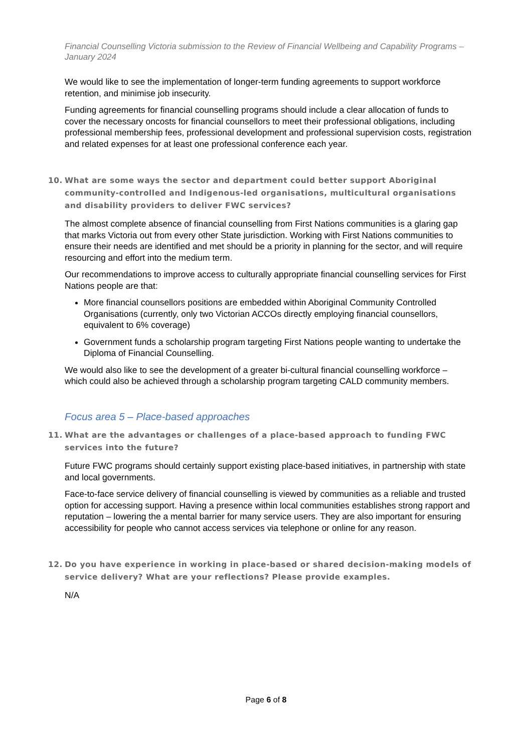Financial Counselling Victoria submission to the Review of Financial Wellbeing and Capability Programs – January 2024
We would like to see the implementation of longer-term funding agreements to support workforce retention, and minimise job insecurity.
Funding agreements for financial counselling programs should include a clear allocation of funds to cover the necessary oncosts for financial counsellors to meet their professional obligations, including professional membership fees, professional development and professional supervision costs, registration and related expenses for at least one professional conference each year.
10. What are some ways the sector and department could better support Aboriginal community-controlled and Indigenous-led organisations, multicultural organisations and disability providers to deliver FWC services?
The almost complete absence of financial counselling from First Nations communities is a glaring gap that marks Victoria out from every other State jurisdiction. Working with First Nations communities to ensure their needs are identified and met should be a priority in planning for the sector, and will require resourcing and effort into the medium term.
Our recommendations to improve access to culturally appropriate financial counselling services for First Nations people are that:
More financial counsellors positions are embedded within Aboriginal Community Controlled Organisations (currently, only two Victorian ACCOs directly employing financial counsellors, equivalent to 6% coverage)
Government funds a scholarship program targeting First Nations people wanting to undertake the Diploma of Financial Counselling.
We would also like to see the development of a greater bi-cultural financial counselling workforce – which could also be achieved through a scholarship program targeting CALD community members.
Focus area 5 – Place-based approaches
11. What are the advantages or challenges of a place-based approach to funding FWC services into the future?
Future FWC programs should certainly support existing place-based initiatives, in partnership with state and local governments.
Face-to-face service delivery of financial counselling is viewed by communities as a reliable and trusted option for accessing support. Having a presence within local communities establishes strong rapport and reputation – lowering the a mental barrier for many service users. They are also important for ensuring accessibility for people who cannot access services via telephone or online for any reason.
12. Do you have experience in working in place-based or shared decision-making models of service delivery? What are your reflections? Please provide examples.
N/A
Page 6 of 8